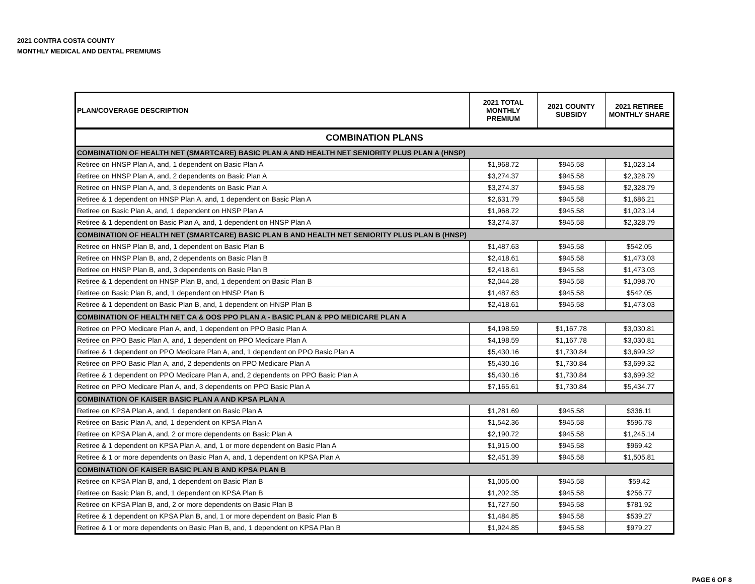2021 CONTRA COSTA COUNTY
MONTHLY MEDICAL AND DENTAL PREMIUMS
| PLAN/COVERAGE DESCRIPTION | 2021 TOTAL MONTHLY PREMIUM | 2021 COUNTY SUBSIDY | 2021 RETIREE MONTHLY SHARE |
| --- | --- | --- | --- |
| COMBINATION PLANS | | | |
| COMBINATION OF HEALTH NET (SMARTCARE) BASIC PLAN A AND HEALTH NET SENIORITY PLUS PLAN A (HNSP) | | | |
| Retiree on HNSP Plan A, and, 1 dependent on Basic Plan A | $1,968.72 | $945.58 | $1,023.14 |
| Retiree on HNSP Plan A, and, 2 dependents on Basic Plan A | $3,274.37 | $945.58 | $2,328.79 |
| Retiree on HNSP Plan A, and, 3 dependents on Basic Plan A | $3,274.37 | $945.58 | $2,328.79 |
| Retiree & 1 dependent on HNSP Plan A, and, 1 dependent on Basic Plan A | $2,631.79 | $945.58 | $1,686.21 |
| Retiree on Basic Plan A, and, 1 dependent on HNSP Plan A | $1,968.72 | $945.58 | $1,023.14 |
| Retiree & 1 dependent on Basic Plan A, and, 1 dependent on HNSP Plan A | $3,274.37 | $945.58 | $2,328.79 |
| COMBINATION OF HEALTH NET (SMARTCARE) BASIC PLAN B AND HEALTH NET SENIORITY PLUS PLAN B (HNSP) | | | |
| Retiree on HNSP Plan B, and, 1 dependent on Basic Plan B | $1,487.63 | $945.58 | $542.05 |
| Retiree on HNSP Plan B, and, 2 dependents on Basic Plan B | $2,418.61 | $945.58 | $1,473.03 |
| Retiree on HNSP Plan B, and, 3 dependents on Basic Plan B | $2,418.61 | $945.58 | $1,473.03 |
| Retiree & 1 dependent on HNSP Plan B, and, 1 dependent on Basic Plan B | $2,044.28 | $945.58 | $1,098.70 |
| Retiree on Basic Plan B, and, 1 dependent on HNSP Plan B | $1,487.63 | $945.58 | $542.05 |
| Retiree & 1 dependent on Basic Plan B, and, 1 dependent on HNSP Plan B | $2,418.61 | $945.58 | $1,473.03 |
| COMBINATION OF HEALTH NET CA & OOS PPO PLAN A - BASIC PLAN & PPO MEDICARE PLAN A | | | |
| Retiree on PPO Medicare Plan A, and, 1 dependent on PPO Basic Plan A | $4,198.59 | $1,167.78 | $3,030.81 |
| Retiree on PPO Basic Plan A, and, 1 dependent on PPO Medicare Plan A | $4,198.59 | $1,167.78 | $3,030.81 |
| Retiree & 1 dependent on PPO Medicare Plan A, and, 1 dependent on PPO Basic Plan A | $5,430.16 | $1,730.84 | $3,699.32 |
| Retiree on PPO Basic Plan A, and, 2 dependents on PPO Medicare Plan A | $5,430.16 | $1,730.84 | $3,699.32 |
| Retiree & 1 dependent on PPO Medicare Plan A, and, 2 dependents on PPO Basic Plan A | $5,430.16 | $1,730.84 | $3,699.32 |
| Retiree on PPO Medicare Plan A, and, 3 dependents on PPO Basic Plan A | $7,165.61 | $1,730.84 | $5,434.77 |
| COMBINATION OF KAISER BASIC PLAN A AND KPSA PLAN A | | | |
| Retiree on KPSA Plan A, and, 1 dependent on Basic Plan A | $1,281.69 | $945.58 | $336.11 |
| Retiree on Basic Plan A, and, 1 dependent on KPSA Plan A | $1,542.36 | $945.58 | $596.78 |
| Retiree on KPSA Plan A, and, 2 or more dependents on Basic Plan A | $2,190.72 | $945.58 | $1,245.14 |
| Retiree & 1 dependent on KPSA Plan A, and, 1 or more dependent on Basic Plan A | $1,915.00 | $945.58 | $969.42 |
| Retiree & 1 or more dependents on Basic Plan A, and, 1 dependent on KPSA Plan A | $2,451.39 | $945.58 | $1,505.81 |
| COMBINATION OF KAISER BASIC PLAN B AND KPSA PLAN B | | | |
| Retiree on KPSA Plan B, and, 1 dependent on Basic Plan B | $1,005.00 | $945.58 | $59.42 |
| Retiree on Basic Plan B, and, 1 dependent on KPSA Plan B | $1,202.35 | $945.58 | $256.77 |
| Retiree on KPSA Plan B, and, 2 or more dependents on Basic Plan B | $1,727.50 | $945.58 | $781.92 |
| Retiree & 1 dependent on KPSA Plan B, and, 1 or more dependent on Basic Plan B | $1,484.85 | $945.58 | $539.27 |
| Retiree & 1 or more dependents on Basic Plan B, and, 1 dependent on KPSA Plan B | $1,924.85 | $945.58 | $979.27 |
PAGE 6 OF 8